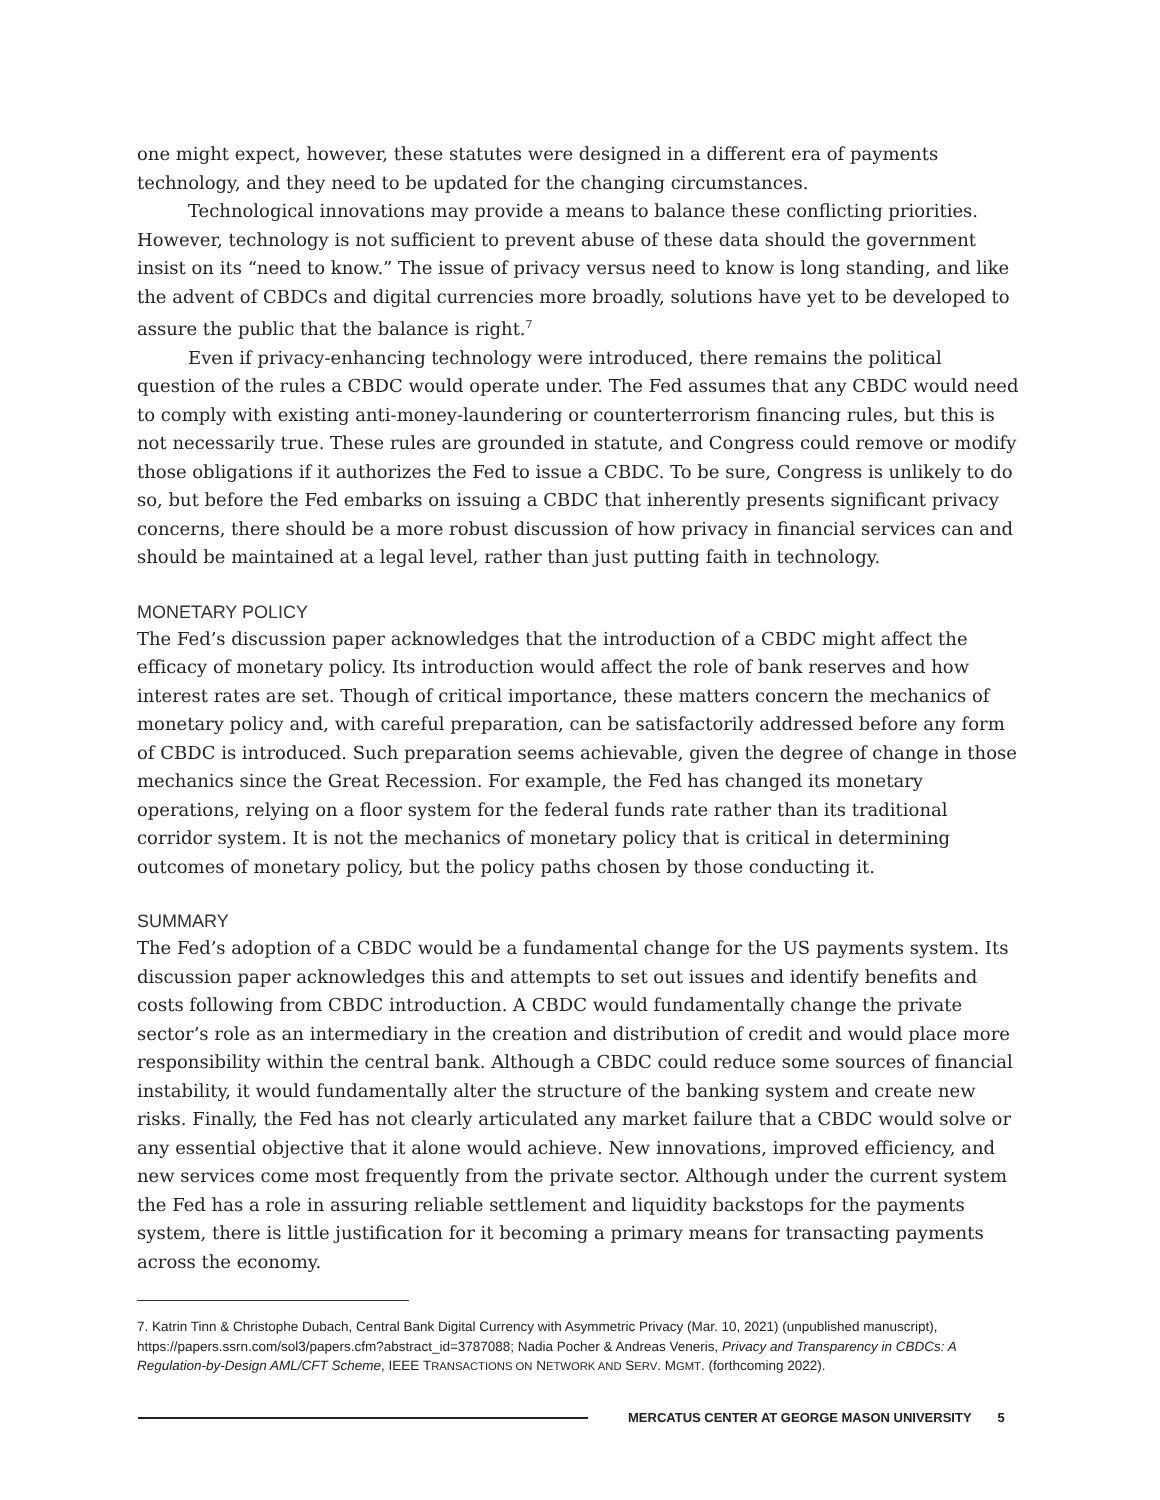one might expect, however, these statutes were designed in a different era of payments technology, and they need to be updated for the changing circumstances.
Technological innovations may provide a means to balance these conflicting priorities. However, technology is not sufficient to prevent abuse of these data should the government insist on its “need to know.” The issue of privacy versus need to know is long standing, and like the advent of CBDCs and digital currencies more broadly, solutions have yet to be developed to assure the public that the balance is right.<sup>7</sup>
Even if privacy-enhancing technology were introduced, there remains the political question of the rules a CBDC would operate under. The Fed assumes that any CBDC would need to comply with existing anti-money-laundering or counterterrorism financing rules, but this is not necessarily true. These rules are grounded in statute, and Congress could remove or modify those obligations if it authorizes the Fed to issue a CBDC. To be sure, Congress is unlikely to do so, but before the Fed embarks on issuing a CBDC that inherently presents significant privacy concerns, there should be a more robust discussion of how privacy in financial services can and should be maintained at a legal level, rather than just putting faith in technology.
MONETARY POLICY
The Fed’s discussion paper acknowledges that the introduction of a CBDC might affect the efficacy of monetary policy. Its introduction would affect the role of bank reserves and how interest rates are set. Though of critical importance, these matters concern the mechanics of monetary policy and, with careful preparation, can be satisfactorily addressed before any form of CBDC is introduced. Such preparation seems achievable, given the degree of change in those mechanics since the Great Recession. For example, the Fed has changed its monetary operations, relying on a floor system for the federal funds rate rather than its traditional corridor system. It is not the mechanics of monetary policy that is critical in determining outcomes of monetary policy, but the policy paths chosen by those conducting it.
SUMMARY
The Fed’s adoption of a CBDC would be a fundamental change for the US payments system. Its discussion paper acknowledges this and attempts to set out issues and identify benefits and costs following from CBDC introduction. A CBDC would fundamentally change the private sector’s role as an intermediary in the creation and distribution of credit and would place more responsibility within the central bank. Although a CBDC could reduce some sources of financial instability, it would fundamentally alter the structure of the banking system and create new risks. Finally, the Fed has not clearly articulated any market failure that a CBDC would solve or any essential objective that it alone would achieve. New innovations, improved efficiency, and new services come most frequently from the private sector. Although under the current system the Fed has a role in assuring reliable settlement and liquidity backstops for the payments system, there is little justification for it becoming a primary means for transacting payments across the economy.
7. Katrin Tinn & Christophe Dubach, Central Bank Digital Currency with Asymmetric Privacy (Mar. 10, 2021) (unpublished manuscript), https://papers.ssrn.com/sol3/papers.cfm?abstract_id=3787088; Nadia Pocher & Andreas Veneris, Privacy and Transparency in CBDCs: A Regulation-by-Design AML/CFT Scheme, IEEE TRANSACTIONS ON NETWORK AND SERV. MGMT. (forthcoming 2022).
MERCATUS CENTER AT GEORGE MASON UNIVERSITY 5